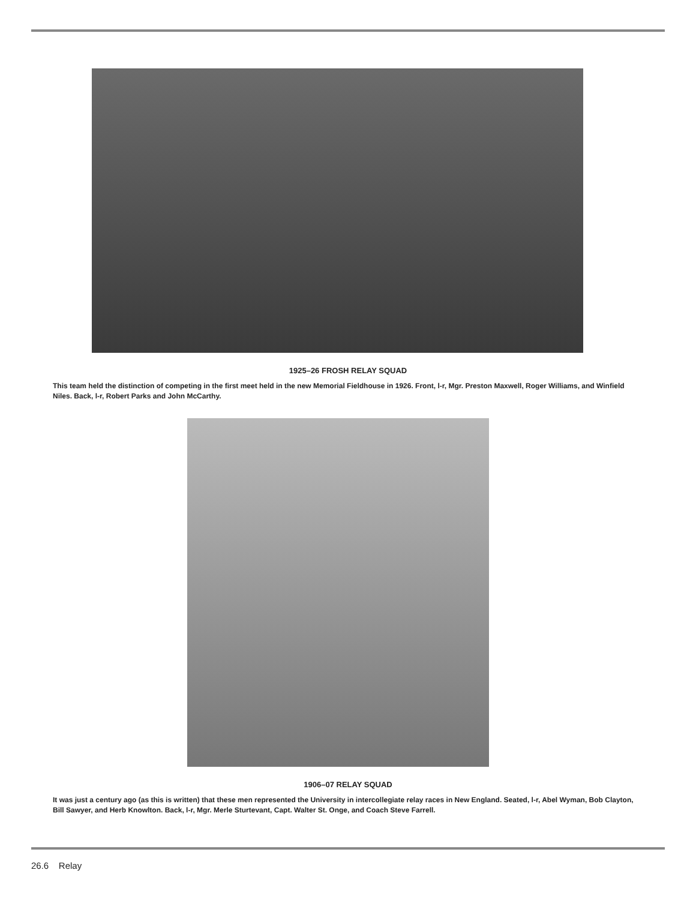1925–26 FROSH RELAY SQUAD
This team held the distinction of competing in the first meet held in the new Memorial Fieldhouse in 1926. Front, l-r, Mgr. Preston Maxwell, Roger Williams, and Winfield Niles. Back, l-r, Robert Parks and John McCarthy.
1906–07 RELAY SQUAD
It was just a century ago (as this is written) that these men represented the University in intercollegiate relay races in New England. Seated, l-r, Abel Wyman, Bob Clayton, Bill Sawyer, and Herb Knowlton. Back, l-r, Mgr. Merle Sturtevant, Capt. Walter St. Onge, and Coach Steve Farrell.
26.6 Relay